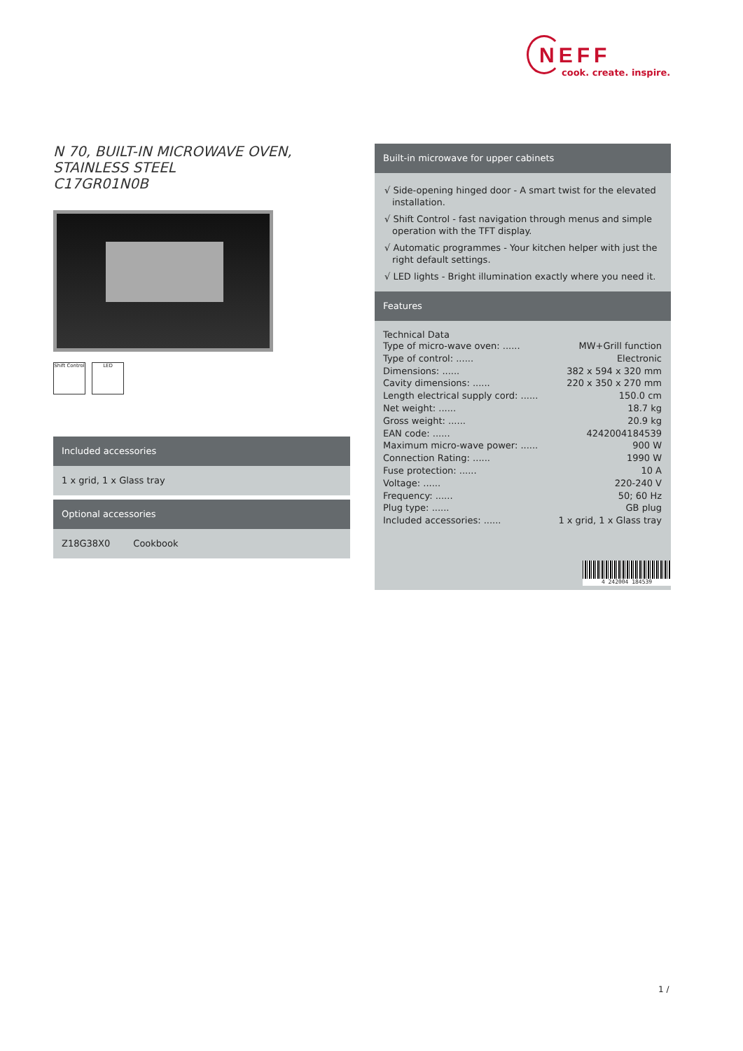NEFF
cook. create. inspire.
N 70, BUILT-IN MICROWAVE OVEN, STAINLESS STEEL
C17GR01N0B
Shift Control
LED
Included accessories
1 x grid, 1 x Glass tray
Optional accessories
Z18G38X0 Cookbook
Built-in microwave for upper cabinets
√ Side-opening hinged door - A smart twist for the elevated installation.
√ Shift Control - fast navigation through menus and simple operation with the TFT display.
√ Automatic programmes - Your kitchen helper with just the right default settings.
√ LED lights - Bright illumination exactly where you need it.
Features
Technical Data
| Type of micro-wave oven: ...... | MW+Grill function |
| Type of control: ...... | Electronic |
| Dimensions: ...... | 382 x 594 x 320 mm |
| Cavity dimensions: ...... | 220 x 350 x 270 mm |
| Length electrical supply cord: ...... | 150.0 cm |
| Net weight: ...... | 18.7 kg |
| Gross weight: ...... | 20.9 kg |
| EAN code: ...... | 4242004184539 |
| Maximum micro-wave power: ...... | 900 W |
| Connection Rating: ...... | 1990 W |
| Fuse protection: ...... | 10 A |
| Voltage: ...... | 220-240 V |
| Frequency: ...... | 50; 60 Hz |
| Plug type: ...... | GB plug |
| Included accessories: ...... | 1 x grid, 1 x Glass tray |
4 242004 184539
1 /